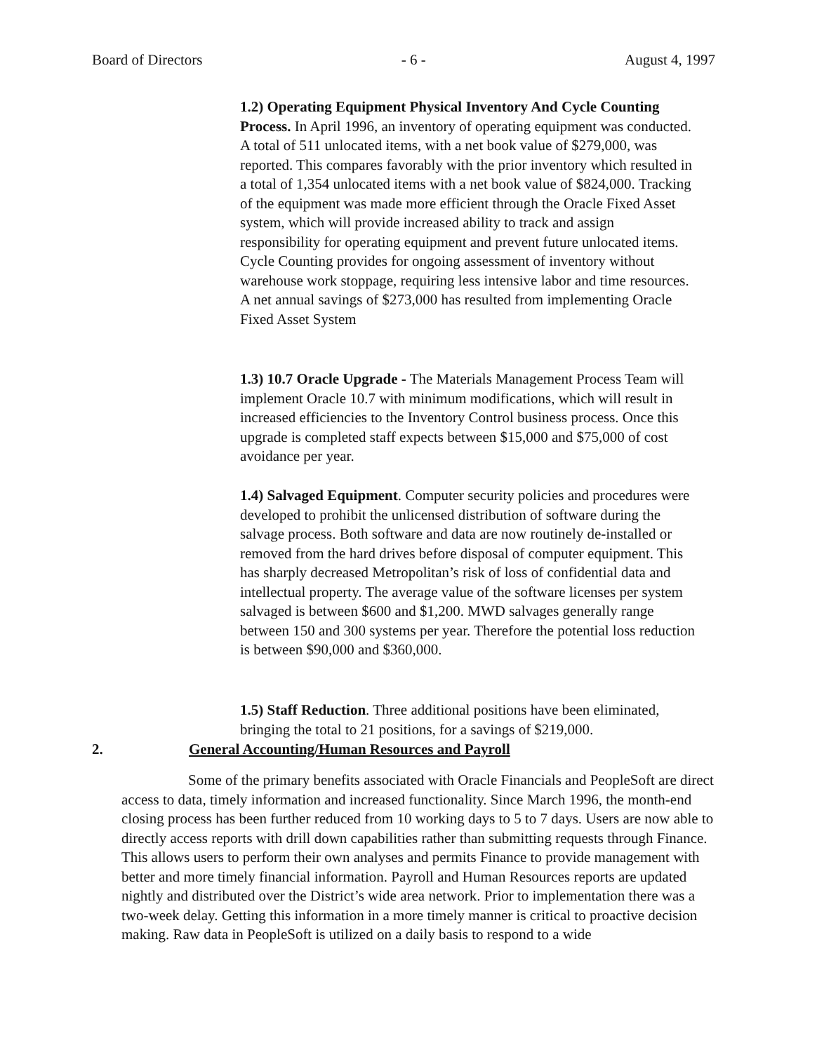Board of Directors - 6 - August 4, 1997
1.2) Operating Equipment Physical Inventory And Cycle Counting Process. In April 1996, an inventory of operating equipment was conducted. A total of 511 unlocated items, with a net book value of $279,000, was reported. This compares favorably with the prior inventory which resulted in a total of 1,354 unlocated items with a net book value of $824,000. Tracking of the equipment was made more efficient through the Oracle Fixed Asset system, which will provide increased ability to track and assign responsibility for operating equipment and prevent future unlocated items. Cycle Counting provides for ongoing assessment of inventory without warehouse work stoppage, requiring less intensive labor and time resources. A net annual savings of $273,000 has resulted from implementing Oracle Fixed Asset System
1.3) 10.7 Oracle Upgrade - The Materials Management Process Team will implement Oracle 10.7 with minimum modifications, which will result in increased efficiencies to the Inventory Control business process. Once this upgrade is completed staff expects between $15,000 and $75,000 of cost avoidance per year.
1.4) Salvaged Equipment. Computer security policies and procedures were developed to prohibit the unlicensed distribution of software during the salvage process. Both software and data are now routinely de-installed or removed from the hard drives before disposal of computer equipment. This has sharply decreased Metropolitan’s risk of loss of confidential data and intellectual property. The average value of the software licenses per system salvaged is between $600 and $1,200. MWD salvages generally range between 150 and 300 systems per year. Therefore the potential loss reduction is between $90,000 and $360,000.
1.5) Staff Reduction. Three additional positions have been eliminated, bringing the total to 21 positions, for a savings of $219,000.
2. General Accounting/Human Resources and Payroll
Some of the primary benefits associated with Oracle Financials and PeopleSoft are direct access to data, timely information and increased functionality. Since March 1996, the month-end closing process has been further reduced from 10 working days to 5 to 7 days. Users are now able to directly access reports with drill down capabilities rather than submitting requests through Finance. This allows users to perform their own analyses and permits Finance to provide management with better and more timely financial information. Payroll and Human Resources reports are updated nightly and distributed over the District’s wide area network. Prior to implementation there was a two-week delay. Getting this information in a more timely manner is critical to proactive decision making. Raw data in PeopleSoft is utilized on a daily basis to respond to a wide